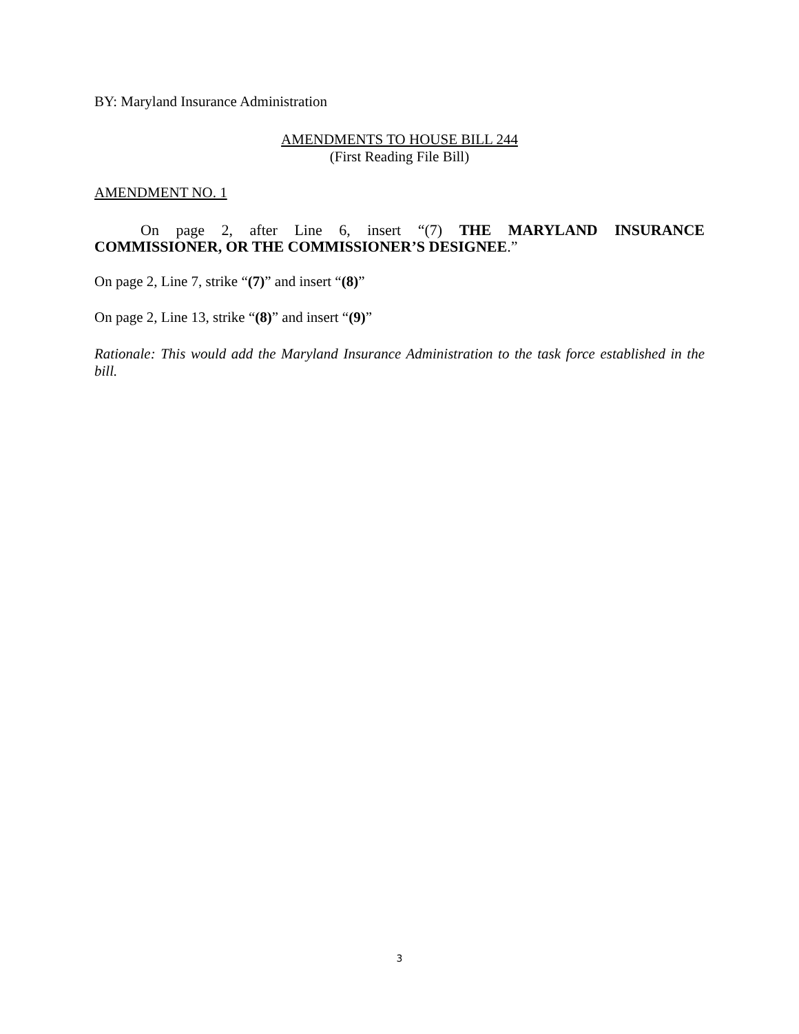BY: Maryland Insurance Administration
AMENDMENTS TO HOUSE BILL 244
(First Reading File Bill)
AMENDMENT NO. 1
On page 2, after Line 6, insert “(7) THE MARYLAND INSURANCE COMMISSIONER, OR THE COMMISSIONER’S DESIGNEE.”
On page 2, Line 7, strike “(7)” and insert “(8)”
On page 2, Line 13, strike “(8)” and insert “(9)”
Rationale: This would add the Maryland Insurance Administration to the task force established in the bill.
3